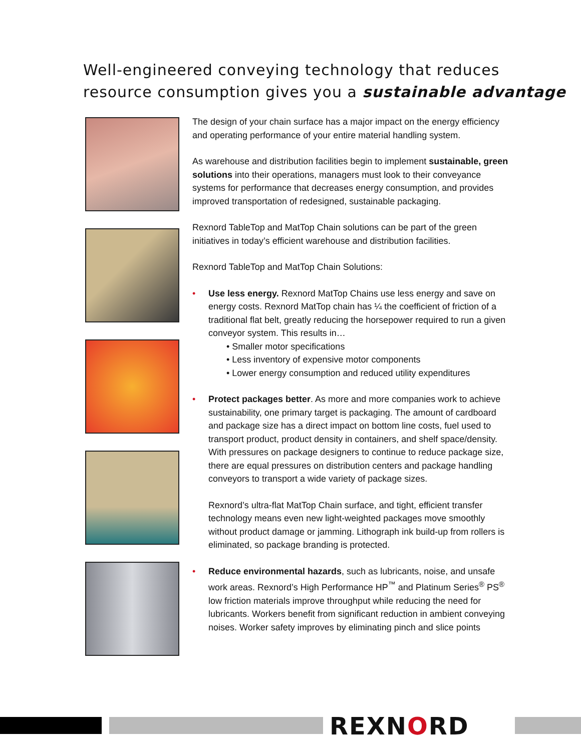Well-engineered conveying technology that reduces
resource consumption gives you a sustainable advantage
The design of your chain surface has a major impact on the energy efficiency and operating performance of your entire material handling system.
As warehouse and distribution facilities begin to implement sustainable, green solutions into their operations, managers must look to their conveyance systems for performance that decreases energy consumption, and provides improved transportation of redesigned, sustainable packaging.
Rexnord TableTop and MatTop Chain solutions can be part of the green initiatives in today’s efficient warehouse and distribution facilities.
Rexnord TableTop and MatTop Chain Solutions:
• Use less energy. Rexnord MatTop Chains use less energy and save on energy costs. Rexnord MatTop chain has ¼ the coefficient of friction of a traditional flat belt, greatly reducing the horsepower required to run a given conveyor system. This results in…
• Smaller motor specifications
• Less inventory of expensive motor components
• Lower energy consumption and reduced utility expenditures
• Protect packages better. As more and more companies work to achieve sustainability, one primary target is packaging. The amount of cardboard and package size has a direct impact on bottom line costs, fuel used to transport product, product density in containers, and shelf space/density. With pressures on package designers to continue to reduce package size, there are equal pressures on distribution centers and package handling conveyors to transport a wide variety of package sizes.
Rexnord’s ultra-flat MatTop Chain surface, and tight, efficient transfer technology means even new light-weighted packages move smoothly without product damage or jamming. Lithograph ink build-up from rollers is eliminated, so package branding is protected.
• Reduce environmental hazards, such as lubricants, noise, and unsafe work areas. Rexnord’s High Performance HP<sup>™</sup> and Platinum Series<sup>®</sup> PS<sup>®</sup> low friction materials improve throughput while reducing the need for lubricants. Workers benefit from significant reduction in ambient conveying noises. Worker safety improves by eliminating pinch and slice points
REXNORD